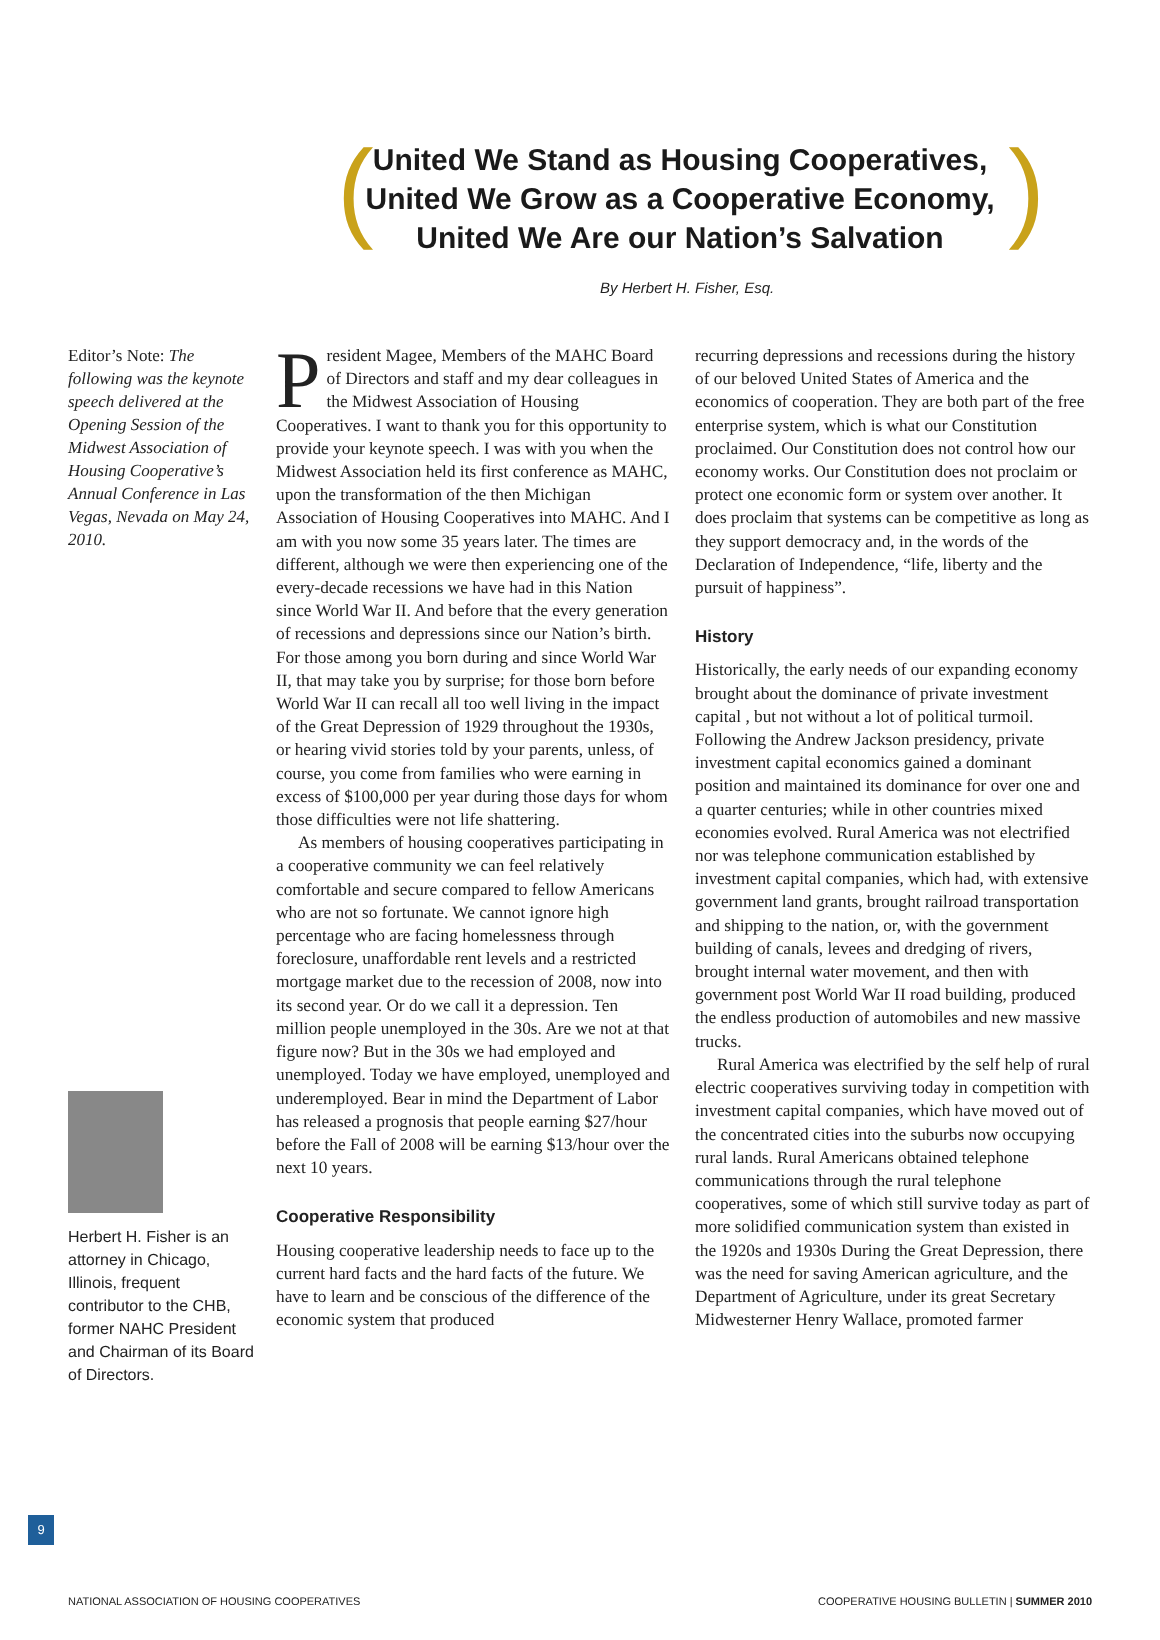(United We Stand as Housing Cooperatives,
United We Grow as a Cooperative Economy,
United We Are our Nation’s Salvation)
By Herbert H. Fisher, Esq.
Editor’s Note: The following was the keynote speech delivered at the Opening Session of the Midwest Association of Housing Cooperative’s Annual Conference in Las Vegas, Nevada on May 24, 2010.
Herbert H. Fisher is an attorney in Chicago, Illinois, frequent contributor to the CHB, former NAHC President and Chairman of its Board of Directors.
President Magee, Members of the MAHC Board of Directors and staff and my dear colleagues in the Midwest Association of Housing Cooperatives. I want to thank you for this opportunity to provide your keynote speech. I was with you when the Midwest Association held its first conference as MAHC, upon the transformation of the then Michigan Association of Housing Cooperatives into MAHC. And I am with you now some 35 years later. The times are different, although we were then experiencing one of the every-decade recessions we have had in this Nation since World War II. And before that the every generation of recessions and depressions since our Nation’s birth. For those among you born during and since World War II, that may take you by surprise; for those born before World War II can recall all too well living in the impact of the Great Depression of 1929 throughout the 1930s, or hearing vivid stories told by your parents, unless, of course, you come from families who were earning in excess of $100,000 per year during those days for whom those difficulties were not life shattering.
As members of housing cooperatives participating in a cooperative community we can feel relatively comfortable and secure compared to fellow Americans who are not so fortunate. We cannot ignore high percentage who are facing homelessness through foreclosure, unaffordable rent levels and a restricted mortgage market due to the recession of 2008, now into its second year. Or do we call it a depression. Ten million people unemployed in the 30s. Are we not at that figure now? But in the 30s we had employed and unemployed. Today we have employed, unemployed and underemployed. Bear in mind the Department of Labor has released a prognosis that people earning $27/hour before the Fall of 2008 will be earning $13/hour over the next 10 years.
Cooperative Responsibility
Housing cooperative leadership needs to face up to the current hard facts and the hard facts of the future. We have to learn and be conscious of the difference of the economic system that produced
recurring depressions and recessions during the history of our beloved United States of America and the economics of cooperation. They are both part of the free enterprise system, which is what our Constitution proclaimed. Our Constitution does not control how our economy works. Our Constitution does not proclaim or protect one economic form or system over another. It does proclaim that systems can be competitive as long as they support democracy and, in the words of the Declaration of Independence, “life, liberty and the pursuit of happiness”.
History
Historically, the early needs of our expanding economy brought about the dominance of private investment capital , but not without a lot of political turmoil. Following the Andrew Jackson presidency, private investment capital economics gained a dominant position and maintained its dominance for over one and a quarter centuries; while in other countries mixed economies evolved. Rural America was not electrified nor was telephone communication established by investment capital companies, which had, with extensive government land grants, brought railroad transportation and shipping to the nation, or, with the government building of canals, levees and dredging of rivers, brought internal water movement, and then with government post World War II road building, produced the endless production of automobiles and new massive trucks.
Rural America was electrified by the self help of rural electric cooperatives surviving today in competition with investment capital companies, which have moved out of the concentrated cities into the suburbs now occupying rural lands. Rural Americans obtained telephone communications through the rural telephone cooperatives, some of which still survive today as part of more solidified communication system than existed in the 1920s and 1930s During the Great Depression, there was the need for saving American agriculture, and the Department of Agriculture, under its great Secretary Midwesterner Henry Wallace, promoted farmer
9
NATIONAL ASSOCIATION OF HOUSING COOPERATIVES COOPERATIVE HOUSING BULLETIN | SUMMER 2010